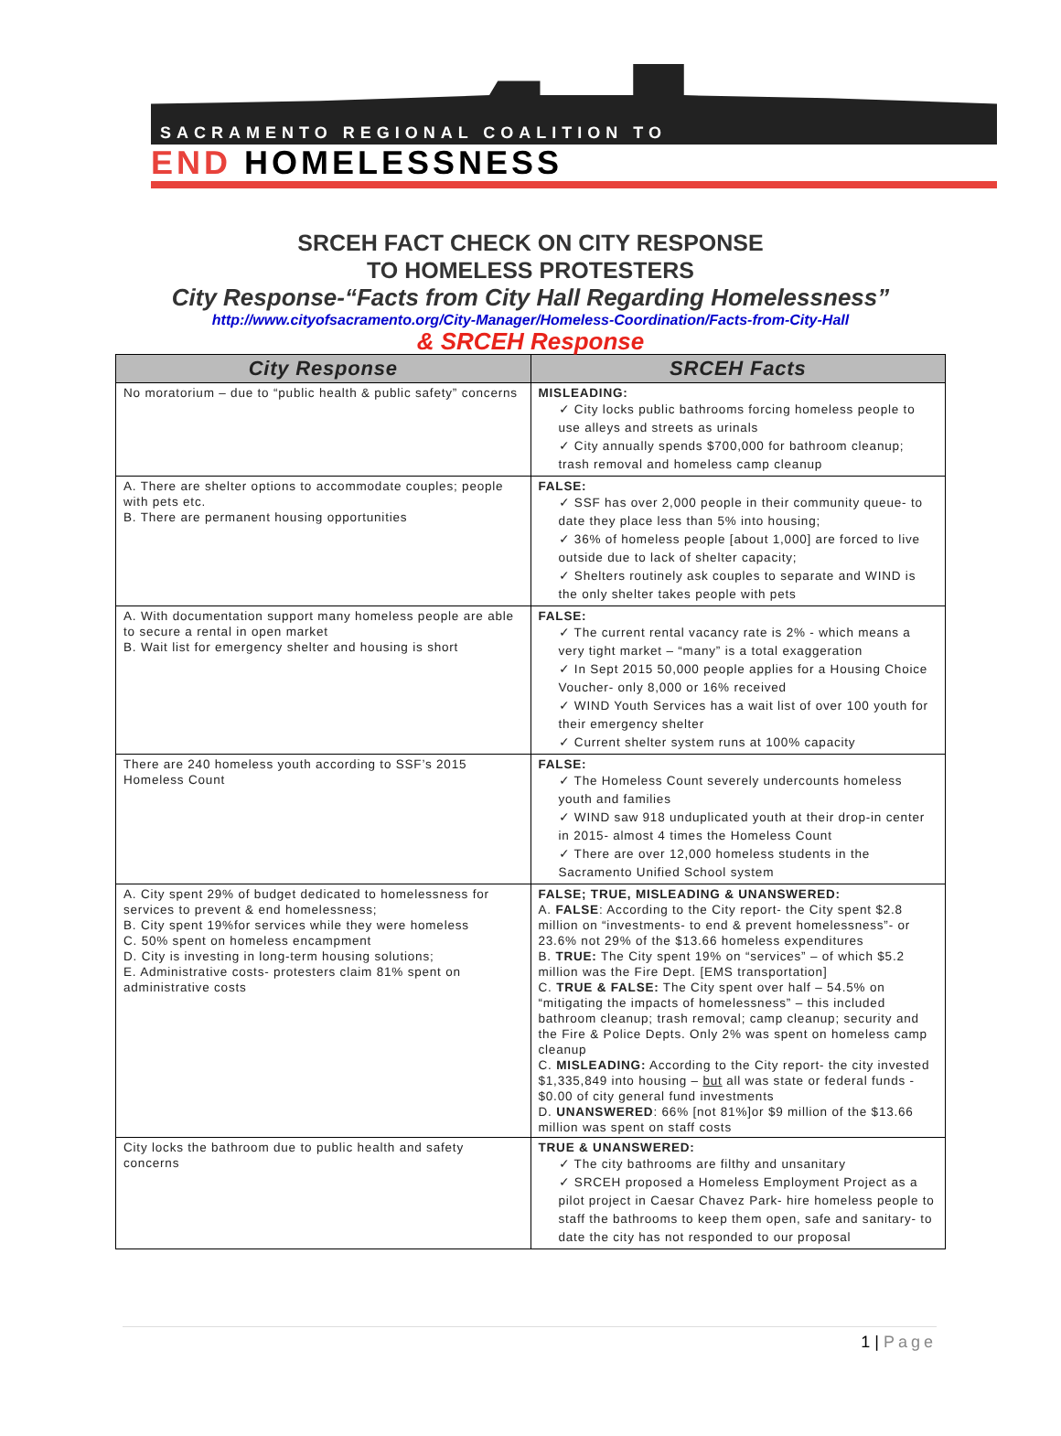SACRAMENTO REGIONAL COALITION TO
END HOMELESSNESS
SRCEH FACT CHECK ON CITY RESPONSE
TO HOMELESS PROTESTERS
City Response-“Facts from City Hall Regarding Homelessness”
http://www.cityofsacramento.org/City-Manager/Homeless-Coordination/Facts-from-City-Hall
& SRCEH Response
| City Response | SRCEH Facts |
| --- | --- |
| No moratorium – due to “public health & public safety” concerns | MISLEADING: ✓ City locks public bathrooms forcing homeless people to use alleys and streets as urinals ✓ City annually spends $700,000 for bathroom cleanup; trash removal and homeless camp cleanup |
| A. There are shelter options to accommodate couples; people with pets etc. B. There are permanent housing opportunities | FALSE: ✓ SSF has over 2,000 people in their community queue- to date they place less than 5% into housing; ✓ 36% of homeless people [about 1,000] are forced to live outside due to lack of shelter capacity; ✓ Shelters routinely ask couples to separate and WIND is the only shelter takes people with pets |
| A. With documentation support many homeless people are able to secure a rental in open market B. Wait list for emergency shelter and housing is short | FALSE: ✓ The current rental vacancy rate is 2% - which means a very tight market – “many” is a total exaggeration ✓ In Sept 2015 50,000 people applies for a Housing Choice Voucher- only 8,000 or 16% received ✓ WIND Youth Services has a wait list of over 100 youth for their emergency shelter ✓ Current shelter system runs at 100% capacity |
| There are 240 homeless youth according to SSF’s 2015 Homeless Count | FALSE: ✓ The Homeless Count severely undercounts homeless youth and families ✓ WIND saw 918 unduplicated youth at their drop-in center in 2015- almost 4 times the Homeless Count ✓ There are over 12,000 homeless students in the Sacramento Unified School system |
| A. City spent 29% of budget dedicated to homelessness for services to prevent & end homelessness; B. City spent 19%for services while they were homeless C. 50% spent on homeless encampment D. City is investing in long-term housing solutions; E. Administrative costs- protesters claim 81% spent on administrative costs | FALSE; TRUE, MISLEADING & UNANSWERED: A. FALSE : According to the City report- the City spent $2.8 million on “investments- to end & prevent homelessness”- or 23.6% not 29% of the $13.66 homeless expenditures B. TRUE: The City spent 19% on “services” – of which $5.2 million was the Fire Dept. [EMS transportation] C. TRUE & FALSE: The City spent over half – 54.5% on “mitigating the impacts of homelessness” – this included bathroom cleanup; trash removal; camp cleanup; security and the Fire & Police Depts. Only 2% was spent on homeless camp cleanup C. MISLEADING: According to the City report- the city invested $1,335,849 into housing – but all was state or federal funds - $0.00 of city general fund investments D. UNANSWERED : 66% [not 81%]or $9 million of the $13.66 million was spent on staff costs |
| City locks the bathroom due to public health and safety concerns | TRUE & UNANSWERED: ✓ The city bathrooms are filthy and unsanitary ✓ SRCEH proposed a Homeless Employment Project as a pilot project in Caesar Chavez Park- hire homeless people to staff the bathrooms to keep them open, safe and sanitary- to date the city has not responded to our proposal |
1 | Page